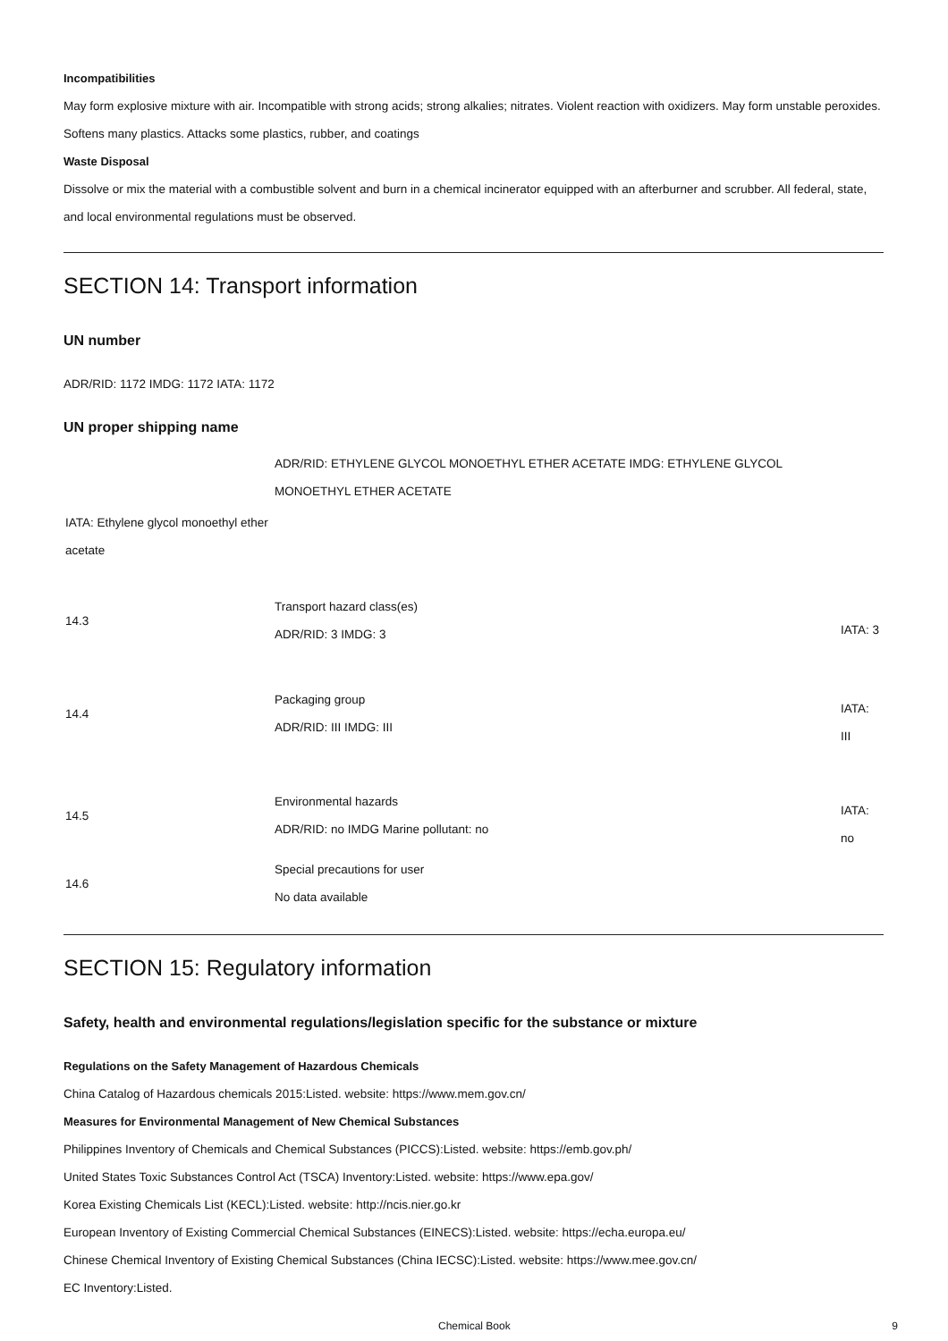Incompatibilities
May form explosive mixture with air. Incompatible with strong acids; strong alkalies; nitrates. Violent reaction with oxidizers. May form unstable peroxides. Softens many plastics. Attacks some plastics, rubber, and coatings
Waste Disposal
Dissolve or mix the material with a combustible solvent and burn in a chemical incinerator equipped with an afterburner and scrubber. All federal, state, and local environmental regulations must be observed.
SECTION 14: Transport information
UN number
ADR/RID: 1172 IMDG: 1172 IATA: 1172
UN proper shipping name
| | ADR/RID: ETHYLENE GLYCOL MONOETHYL ETHER ACETATE IMDG: ETHYLENE GLYCOL MONOETHYL ETHER ACETATE | |
| IATA: Ethylene glycol monoethyl ether acetate | | |
| 14.3 | Transport hazard class(es) ADR/RID: 3 IMDG: 3 | IATA: 3 |
| 14.4 | Packaging group ADR/RID: III IMDG: III | IATA: III |
| 14.5 | Environmental hazards ADR/RID: no IMDG Marine pollutant: no | IATA: no |
| 14.6 | Special precautions for user No data available | |
SECTION 15: Regulatory information
Safety, health and environmental regulations/legislation specific for the substance or mixture
Regulations on the Safety Management of Hazardous Chemicals
China Catalog of Hazardous chemicals 2015:Listed. website: https://www.mem.gov.cn/
Measures for Environmental Management of New Chemical Substances
Philippines Inventory of Chemicals and Chemical Substances (PICCS):Listed. website: https://emb.gov.ph/
United States Toxic Substances Control Act (TSCA) Inventory:Listed. website: https://www.epa.gov/
Korea Existing Chemicals List (KECL):Listed. website: http://ncis.nier.go.kr
European Inventory of Existing Commercial Chemical Substances (EINECS):Listed. website: https://echa.europa.eu/
Chinese Chemical Inventory of Existing Chemical Substances (China IECSC):Listed. website: https://www.mee.gov.cn/
EC Inventory:Listed.
Chemical Book 9